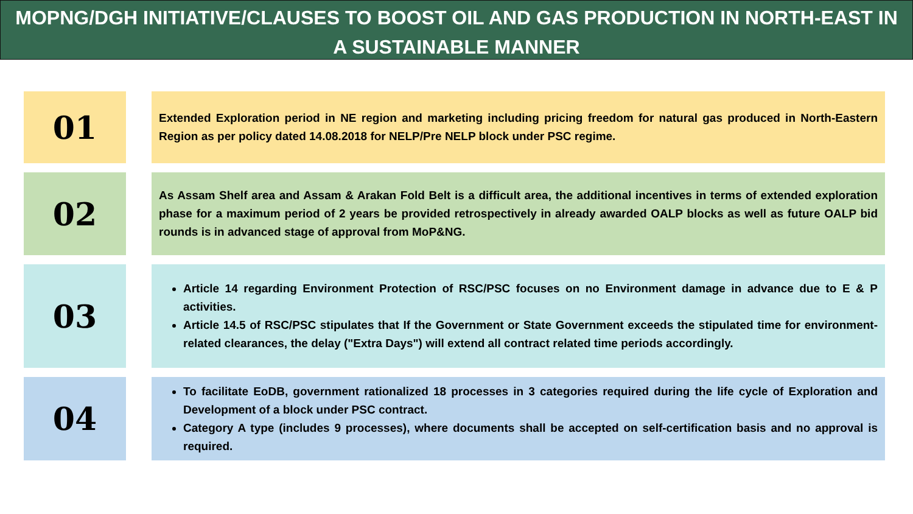MOPNG/DGH INITIATIVE/CLAUSES TO BOOST OIL AND GAS PRODUCTION IN NORTH-EAST IN A SUSTAINABLE MANNER
01
Extended Exploration period in NE region and marketing including pricing freedom for natural gas produced in North-Eastern Region as per policy dated 14.08.2018 for NELP/Pre NELP block under PSC regime.
02
As Assam Shelf area and Assam & Arakan Fold Belt is a difficult area, the additional incentives in terms of extended exploration phase for a maximum period of 2 years be provided retrospectively in already awarded OALP blocks as well as future OALP bid rounds is in advanced stage of approval from MoP&NG.
03
Article 14 regarding Environment Protection of RSC/PSC focuses on no Environment damage in advance due to E & P activities.
Article 14.5 of RSC/PSC stipulates that If the Government or State Government exceeds the stipulated time for environment-related clearances, the delay ("Extra Days") will extend all contract related time periods accordingly.
04
To facilitate EoDB, government rationalized 18 processes in 3 categories required during the life cycle of Exploration and Development of a block under PSC contract.
Category A type (includes 9 processes), where documents shall be accepted on self-certification basis and no approval is required.